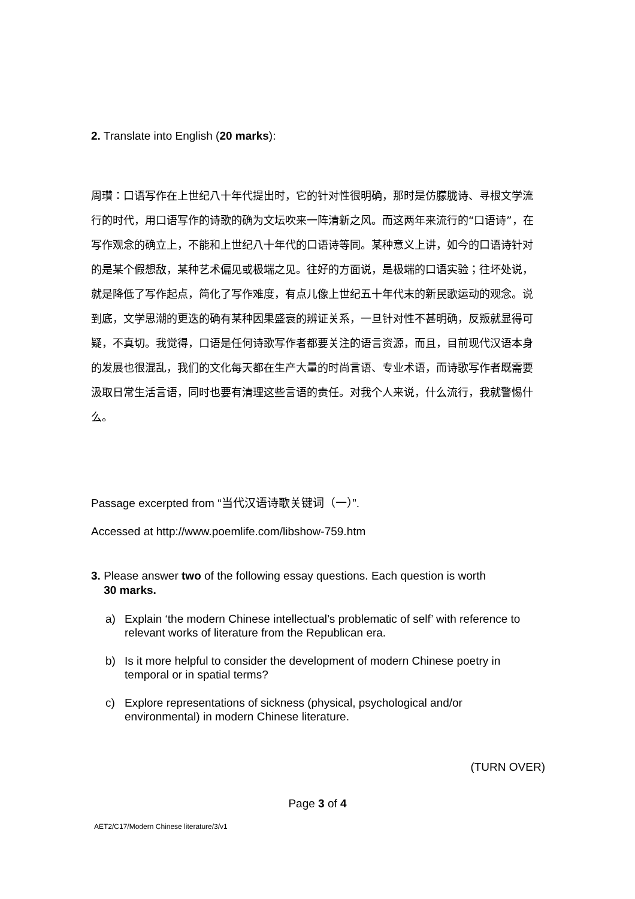2. Translate into English (20 marks):
周瓚：口语写作在上世纪八十年代提出时，它的针对性很明确，那时是仿朦胧诗、寻根文学流行的时代，用口语写作的诗歌的确为文坛吹来一阵清新之风。而这两年来流行的“口语诗”，在写作观念的确立上，不能和上世纪八十年代的口语诗等同。某种意义上讲，如今的口语诗针对的是某个假想敌，某种艺术偏见或极端之见。往好的方面说，是极端的口语实验；往坏处说，就是降低了写作起点，简化了写作难度，有点儿像上世纪五十年代末的新民歌运动的观念。说到底，文学思潮的更迭的确有某种因果盛衰的辨证关系，一旦针对性不甚明确，反叛就显得可疑，不真切。我觉得，口语是任何诗歌写作者都要关注的语言资源，而且，目前现代汉语本身的发展也很混乱，我们的文化每天都在生产大量的时尚言语、专业术语，而诗歌写作者既需要汲取日常生活言语，同时也要有清理这些言语的责任。对我个人来说，什么流行，我就警惕什么。
Passage excerpted from “当代汉语诗歌关键词（一）”.
Accessed at http://www.poemlife.com/libshow-759.htm
3. Please answer two of the following essay questions. Each question is worth
30 marks.
a) Explain ‘the modern Chinese intellectual’s problematic of self’ with reference to relevant works of literature from the Republican era.
b) Is it more helpful to consider the development of modern Chinese poetry in temporal or in spatial terms?
c) Explore representations of sickness (physical, psychological and/or environmental) in modern Chinese literature.
(TURN OVER)
Page 3 of 4
AET2/C17/Modern Chinese literature/3/v1